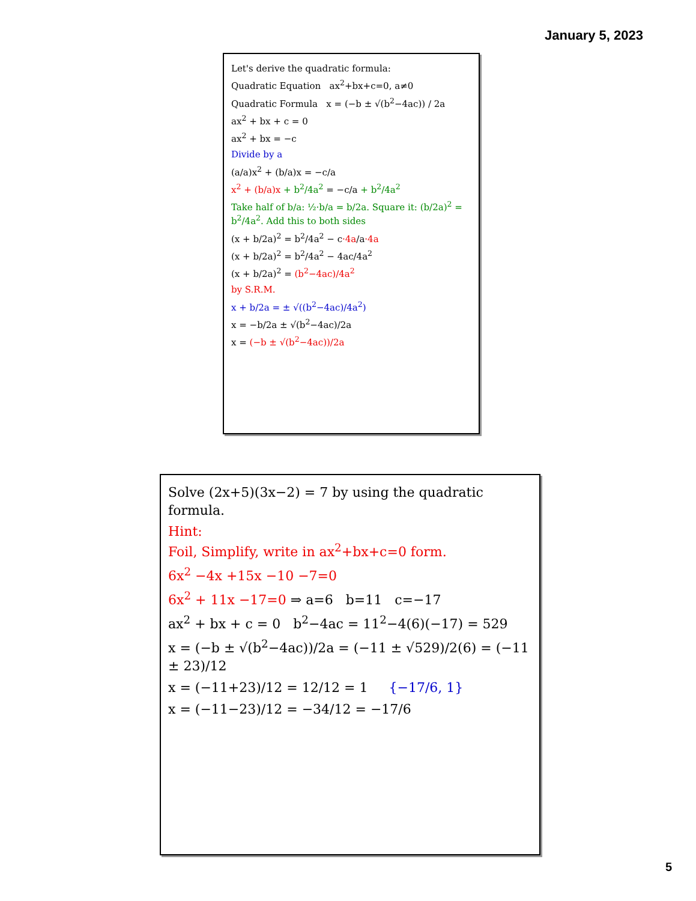January 5, 2023
Let's derive the quadratic formula:
Quadratic Equation ax<sup>2</sup>+bx+c=0, a≠0
Quadratic Formula x = (−b ± √(b<sup>2</sup>−4ac)) / 2a
ax<sup>2</sup> + bx + c = 0
ax<sup>2</sup> + bx = −c
Divide by a
(a/a)x<sup>2</sup> + (b/a)x = −c/a
x<sup>2</sup> + (b/a)x + b<sup>2</sup>/4a<sup>2</sup> = −c/a + b<sup>2</sup>/4a<sup>2</sup>
Take half of b/a: ½·b/a = b/2a. Square it: (b/2a)<sup>2</sup> = b<sup>2</sup>/4a<sup>2</sup>. Add this to both sides
(x + b/2a)<sup>2</sup> = b<sup>2</sup>/4a<sup>2</sup> − c·4a/a·4a
(x + b/2a)<sup>2</sup> = b<sup>2</sup>/4a<sup>2</sup> − 4ac/4a<sup>2</sup>
(x + b/2a)<sup>2</sup> = (b<sup>2</sup>−4ac)/4a<sup>2</sup>
by S.R.M.
x + b/2a = ± √((b<sup>2</sup>−4ac)/4a<sup>2</sup>)
x = −b/2a ± √(b<sup>2</sup>−4ac)/2a
x = (−b ± √(b<sup>2</sup>−4ac))/2a
Solve (2x+5)(3x−2) = 7 by using the quadratic formula.
Hint:
Foil, Simplify, write in ax<sup>2</sup>+bx+c=0 form.
6x<sup>2</sup> −4x +15x −10 −7=0
6x<sup>2</sup> + 11x −17=0 ⇒ a=6 b=11 c=−17
ax<sup>2</sup> + bx + c = 0 b<sup>2</sup>−4ac = 11<sup>2</sup>−4(6)(−17) = 529
x = (−b ± √(b<sup>2</sup>−4ac))/2a = (−11 ± √529)/2(6) = (−11 ± 23)/12
x = (−11+23)/12 = 12/12 = 1 {−17/6, 1}
x = (−11−23)/12 = −34/12 = −17/6
5